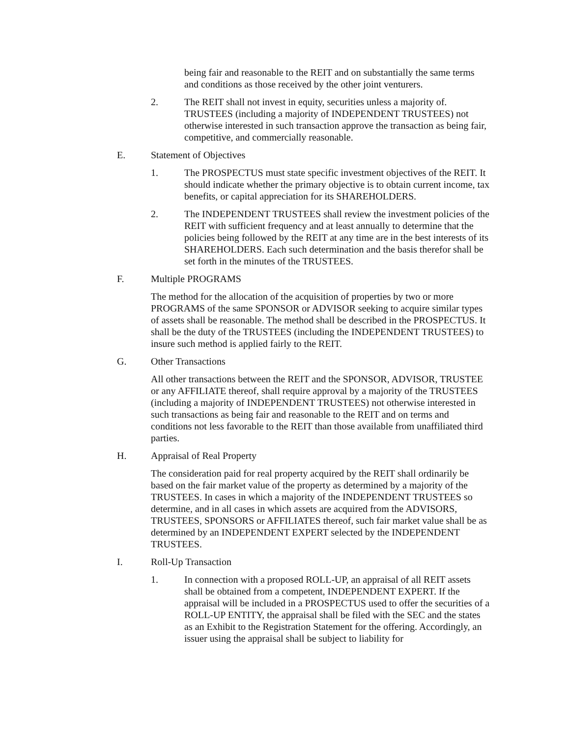being fair and reasonable to the REIT and on substantially the same terms and conditions as those received by the other joint venturers.
2. The REIT shall not invest in equity, securities unless a majority of. TRUSTEES (including a majority of INDEPENDENT TRUSTEES) not otherwise interested in such transaction approve the transaction as being fair, competitive, and commercially reasonable.
E. Statement of Objectives
1. The PROSPECTUS must state specific investment objectives of the REIT. It should indicate whether the primary objective is to obtain current income, tax benefits, or capital appreciation for its SHAREHOLDERS.
2. The INDEPENDENT TRUSTEES shall review the investment policies of the REIT with sufficient frequency and at least annually to determine that the policies being followed by the REIT at any time are in the best interests of its SHAREHOLDERS. Each such determination and the basis therefor shall be set forth in the minutes of the TRUSTEES.
F. Multiple PROGRAMS
The method for the allocation of the acquisition of properties by two or more PROGRAMS of the same SPONSOR or ADVISOR seeking to acquire similar types of assets shall be reasonable. The method shall be described in the PROSPECTUS. It shall be the duty of the TRUSTEES (including the INDEPENDENT TRUSTEES) to insure such method is applied fairly to the REIT.
G. Other Transactions
All other transactions between the REIT and the SPONSOR, ADVISOR, TRUSTEE or any AFFILIATE thereof, shall require approval by a majority of the TRUSTEES (including a majority of INDEPENDENT TRUSTEES) not otherwise interested in such transactions as being fair and reasonable to the REIT and on terms and conditions not less favorable to the REIT than those available from unaffiliated third parties.
H. Appraisal of Real Property
The consideration paid for real property acquired by the REIT shall ordinarily be based on the fair market value of the property as determined by a majority of the TRUSTEES. In cases in which a majority of the INDEPENDENT TRUSTEES so determine, and in all cases in which assets are acquired from the ADVISORS, TRUSTEES, SPONSORS or AFFILIATES thereof, such fair market value shall be as determined by an INDEPENDENT EXPERT selected by the INDEPENDENT TRUSTEES.
I. Roll-Up Transaction
1. In connection with a proposed ROLL-UP, an appraisal of all REIT assets shall be obtained from a competent, INDEPENDENT EXPERT. If the appraisal will be included in a PROSPECTUS used to offer the securities of a ROLL-UP ENTITY, the appraisal shall be filed with the SEC and the states as an Exhibit to the Registration Statement for the offering. Accordingly, an issuer using the appraisal shall be subject to liability for